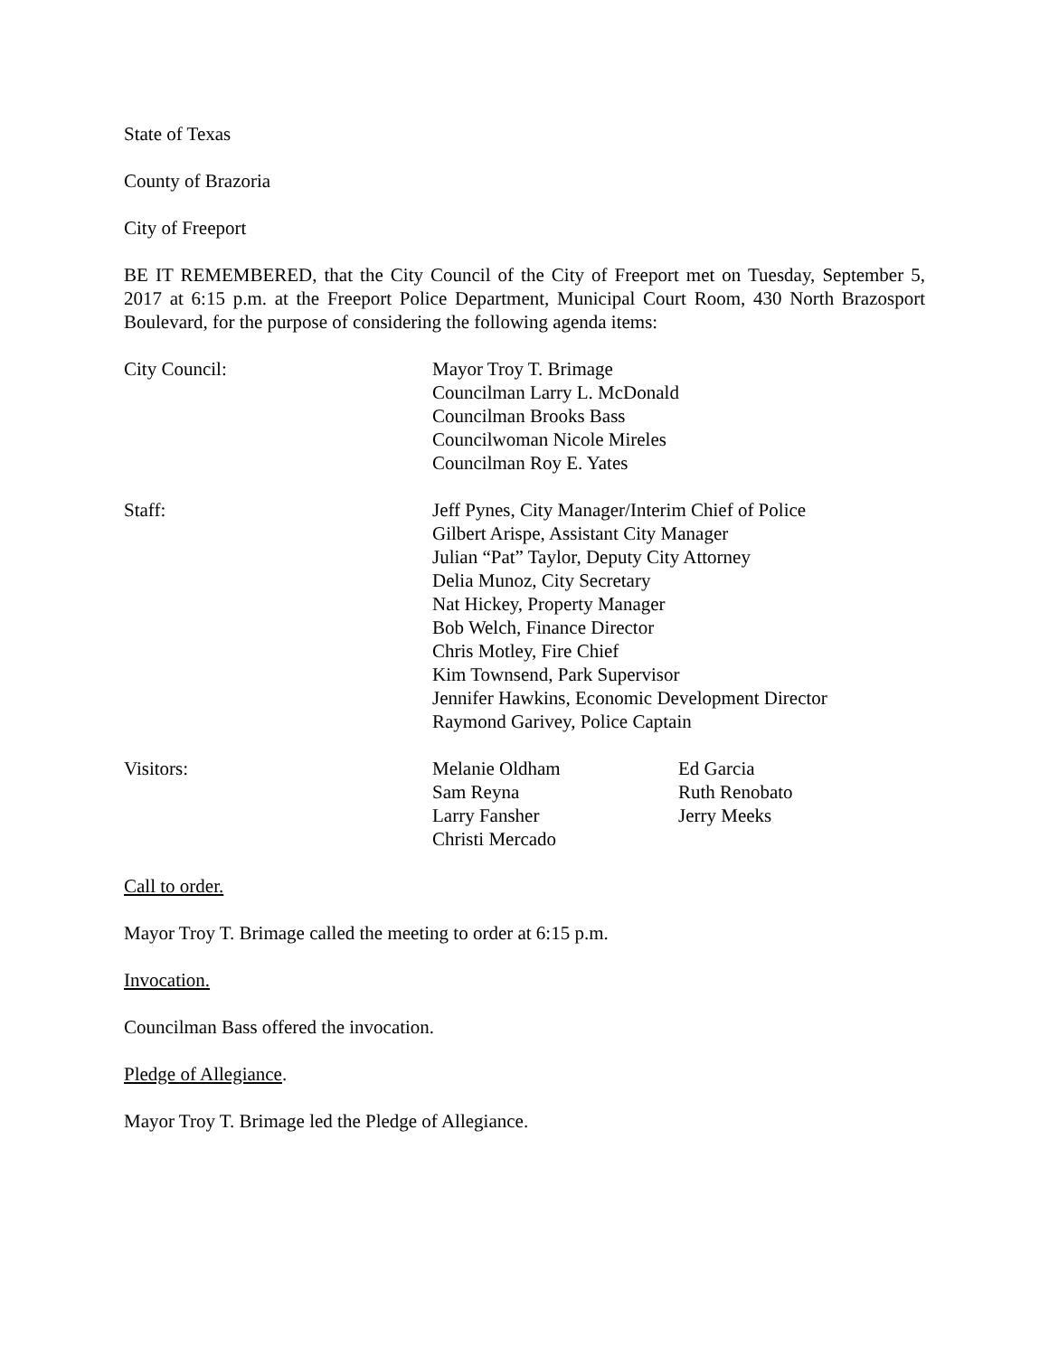State of Texas
County of Brazoria
City of Freeport
BE IT REMEMBERED, that the City Council of the City of Freeport met on Tuesday, September 5, 2017 at 6:15 p.m. at the Freeport Police Department, Municipal Court Room, 430 North Brazosport Boulevard, for the purpose of considering the following agenda items:
City Council: Mayor Troy T. Brimage
Councilman Larry L. McDonald
Councilman Brooks Bass
Councilwoman Nicole Mireles
Councilman Roy E. Yates
Staff: Jeff Pynes, City Manager/Interim Chief of Police
Gilbert Arispe, Assistant City Manager
Julian “Pat” Taylor, Deputy City Attorney
Delia Munoz, City Secretary
Nat Hickey, Property Manager
Bob Welch, Finance Director
Chris Motley, Fire Chief
Kim Townsend, Park Supervisor
Jennifer Hawkins, Economic Development Director
Raymond Garivey, Police Captain
Visitors: Melanie Oldham
Sam Reyna
Larry Fansher
Christi Mercado
Ed Garcia
Ruth Renobato
Jerry Meeks
Call to order.
Mayor Troy T. Brimage called the meeting to order at 6:15 p.m.
Invocation.
Councilman Bass offered the invocation.
Pledge of Allegiance.
Mayor Troy T. Brimage led the Pledge of Allegiance.